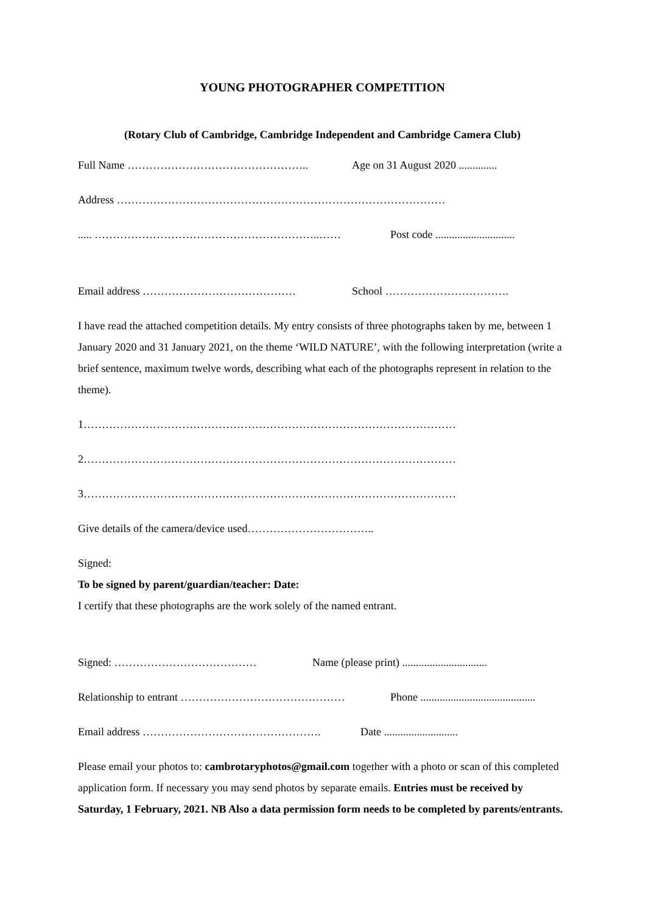YOUNG PHOTOGRAPHER COMPETITION
(Rotary Club of Cambridge, Cambridge Independent and Cambridge Camera Club)
Full Name ………………………………………….. Age on 31 August 2020 ..............
Address ………………………………………………………………………………
..... ……………………………………………………..…… Post code .............................
Email address …………………………………… School …………………………….
I have read the attached competition details. My entry consists of three photographs taken by me, between 1 January 2020 and 31 January 2021, on the theme ‘WILD NATURE’, with the following interpretation (write a brief sentence, maximum twelve words, describing what each of the photographs represent in relation to the theme).
1…………………………………………………………………………………………
2…………………………………………………………………………………………
3…………………………………………………………………………………………
Give details of the camera/device used……………………………..
Signed:
To be signed by parent/guardian/teacher: Date:
I certify that these photographs are the work solely of the named entrant.
Signed: ………………………………… Name (please print) ...............................
Relationship to entrant ……………………………………… Phone ..........................................
Email address …………………………………………. Date ...........................
Please email your photos to: cambrotaryphotos@gmail.com together with a photo or scan of this completed application form. If necessary you may send photos by separate emails. Entries must be received by Saturday, 1 February, 2021. NB Also a data permission form needs to be completed by parents/entrants.